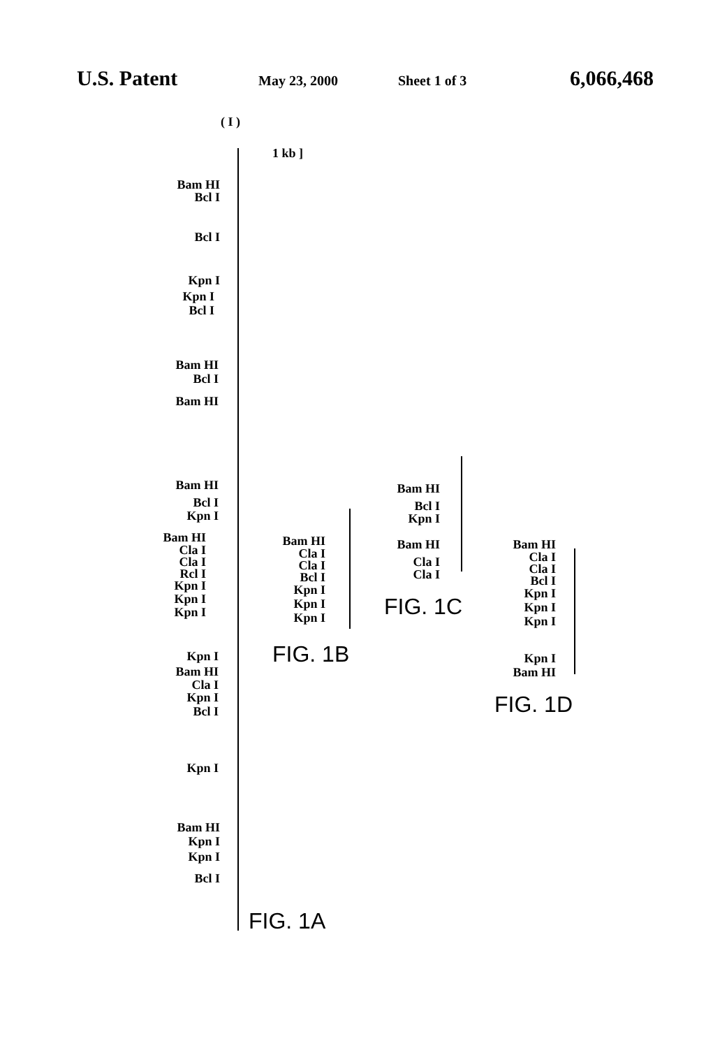U.S. Patent
May 23, 2000 Sheet 1 of 3
6,066,468
( I )
1 kb ]
Bam HI
Bcl I
Bcl I
Kpn I
Kpn I
Bcl I
Bam HI
Bcl I
Bam HI
Bam HI
Bcl I
Kpn I
Bam HI
Cla I
Cla I
Rcl I
Kpn I
Kpn I
Kpn I
Kpn I
Bam HI
Cla I
Kpn I
Bcl I
Kpn I
Bam HI
Kpn I
Kpn I
Bcl I
FIG. 1A
Bam HI
Cla I
Cla I
Bcl I
Kpn I
Kpn I
Kpn I
FIG. 1B
Bam HI
Bcl I
Kpn I
Bam HI
Cla I
Cla I
FIG. 1C
Bam HI
Cla I
Cla I
Bcl I
Kpn I
Kpn I
Kpn I
Kpn I
Bam HI
FIG. 1D